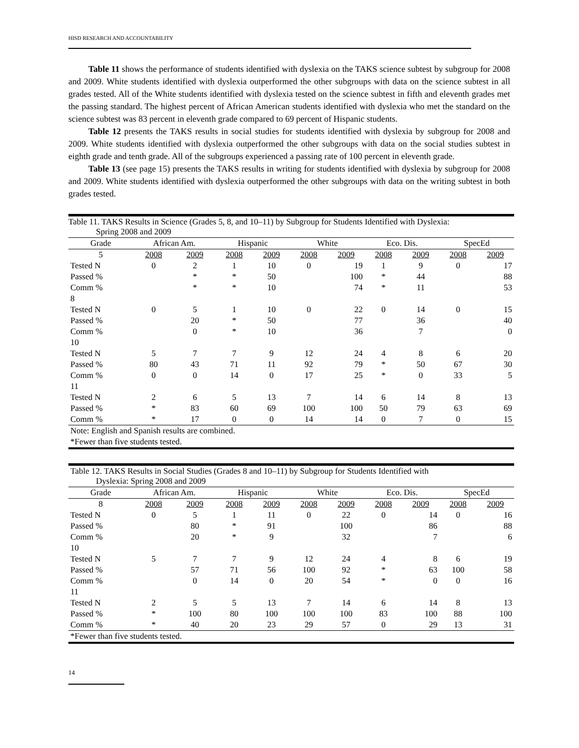HISD RESEARCH AND ACCOUNTABILITY
Table 11 shows the performance of students identified with dyslexia on the TAKS science subtest by subgroup for 2008 and 2009. White students identified with dyslexia outperformed the other subgroups with data on the science subtest in all grades tested. All of the White students identified with dyslexia tested on the science subtest in fifth and eleventh grades met the passing standard. The highest percent of African American students identified with dyslexia who met the standard on the science subtest was 83 percent in eleventh grade compared to 69 percent of Hispanic students.
Table 12 presents the TAKS results in social studies for students identified with dyslexia by subgroup for 2008 and 2009. White students identified with dyslexia outperformed the other subgroups with data on the social studies subtest in eighth grade and tenth grade. All of the subgroups experienced a passing rate of 100 percent in eleventh grade.
Table 13 (see page 15) presents the TAKS results in writing for students identified with dyslexia by subgroup for 2008 and 2009. White students identified with dyslexia outperformed the other subgroups with data on the writing subtest in both grades tested.
| Table 11. TAKS Results in Science (Grades 5, 8, and 10–11) by Subgroup for Students Identified with Dyslexia: Spring 2008 and 2009 | | | | | | | | | | |
| Grade | African Am. | | Hispanic | | White | | Eco. Dis. | | SpecEd | |
| 5 | 2008 | 2009 | 2008 | 2009 | 2008 | 2009 | 2008 | 2009 | 2008 | 2009 |
| Tested N | 0 | 2 | 1 | 10 | 0 | 19 | 1 | 9 | 0 | 17 |
| Passed % | | * | * | 50 | | 100 | * | 44 | | 88 |
| Comm % | | * | * | 10 | | 74 | * | 11 | | 53 |
| 8 | | | | | | | | | | |
| Tested N | 0 | 5 | 1 | 10 | 0 | 22 | 0 | 14 | 0 | 15 |
| Passed % | | 20 | * | 50 | | 77 | | 36 | | 40 |
| Comm % | | 0 | * | 10 | | 36 | | 7 | | 0 |
| 10 | | | | | | | | | | |
| Tested N | 5 | 7 | 7 | 9 | 12 | 24 | 4 | 8 | 6 | 20 |
| Passed % | 80 | 43 | 71 | 11 | 92 | 79 | * | 50 | 67 | 30 |
| Comm % | 0 | 0 | 14 | 0 | 17 | 25 | * | 0 | 33 | 5 |
| 11 | | | | | | | | | | |
| Tested N | 2 | 6 | 5 | 13 | 7 | 14 | 6 | 14 | 8 | 13 |
| Passed % | * | 83 | 60 | 69 | 100 | 100 | 50 | 79 | 63 | 69 |
| Comm % | * | 17 | 0 | 0 | 14 | 14 | 0 | 7 | 0 | 15 |
| Note: English and Spanish results are combined. | | | | | | | | | | |
| *Fewer than five students tested. | | | | | | | | | | |
| Table 12. TAKS Results in Social Studies (Grades 8 and 10–11) by Subgroup for Students Identified with Dyslexia: Spring 2008 and 2009 | | | | | | | | | | |
| Grade | African Am. | | Hispanic | | White | | Eco. Dis. | | SpecEd | |
| 8 | 2008 | 2009 | 2008 | 2009 | 2008 | 2009 | 2008 | 2009 | 2008 | 2009 |
| Tested N | 0 | 5 | 1 | 11 | 0 | 22 | 0 | 14 | 0 | 16 |
| Passed % | | 80 | * | 91 | | 100 | | 86 | | 88 |
| Comm % | | 20 | * | 9 | | 32 | | 7 | | 6 |
| 10 | | | | | | | | | | |
| Tested N | 5 | 7 | 7 | 9 | 12 | 24 | 4 | 8 | 6 | 19 |
| Passed % | | 57 | 71 | 56 | 100 | 92 | * | 63 | 100 | 58 |
| Comm % | | 0 | 14 | 0 | 20 | 54 | * | 0 | 0 | 16 |
| 11 | | | | | | | | | | |
| Tested N | 2 | 5 | 5 | 13 | 7 | 14 | 6 | 14 | 8 | 13 |
| Passed % | * | 100 | 80 | 100 | 100 | 100 | 83 | 100 | 88 | 100 |
| Comm % | * | 40 | 20 | 23 | 29 | 57 | 0 | 29 | 13 | 31 |
| *Fewer than five students tested. | | | | | | | | | | |
14